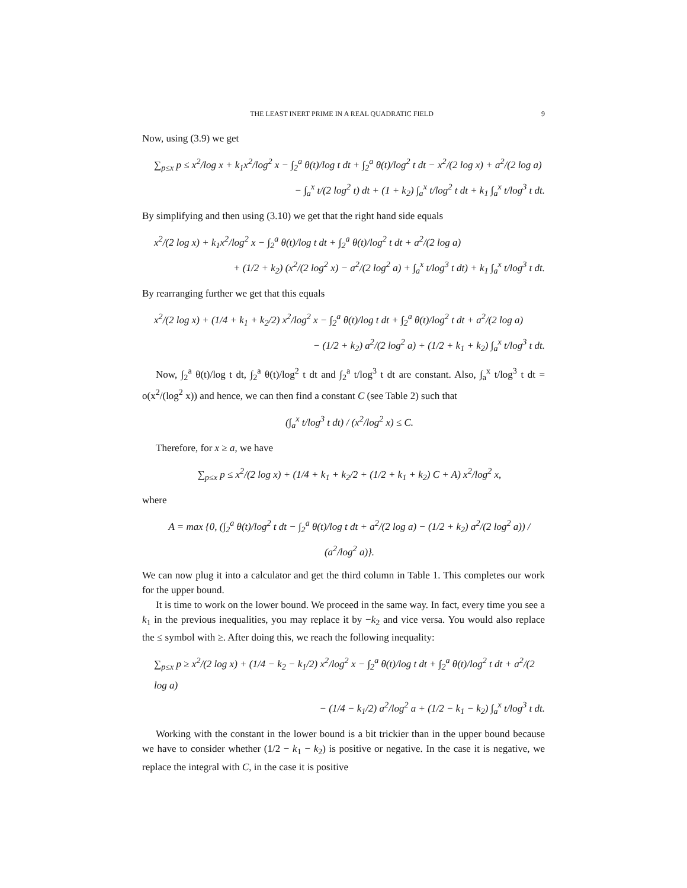THE LEAST INERT PRIME IN A REAL QUADRATIC FIELD 9
Now, using (3.9) we get
∑<sub>p≤x</sub> p ≤ x<sup>2</sup>/log x + k<sub>1</sub>x<sup>2</sup>/log<sup>2</sup> x − ∫<sub>2</sub><sup>a</sup> θ(t)/log t dt + ∫<sub>2</sub><sup>a</sup> θ(t)/log<sup>2</sup> t dt − x<sup>2</sup>/(2 log x) + a<sup>2</sup>/(2 log a)
− ∫<sub>a</sub><sup>x</sup> t/(2 log<sup>2</sup> t) dt + (1 + k<sub>2</sub>) ∫<sub>a</sub><sup>x</sup> t/log<sup>2</sup> t dt + k<sub>1</sub> ∫<sub>a</sub><sup>x</sup> t/log<sup>3</sup> t dt.
By simplifying and then using (3.10) we get that the right hand side equals
x<sup>2</sup>/(2 log x) + k<sub>1</sub>x<sup>2</sup>/log<sup>2</sup> x − ∫<sub>2</sub><sup>a</sup> θ(t)/log t dt + ∫<sub>2</sub><sup>a</sup> θ(t)/log<sup>2</sup> t dt + a<sup>2</sup>/(2 log a)
+ (1/2 + k<sub>2</sub>) (x<sup>2</sup>/(2 log<sup>2</sup> x) − a<sup>2</sup>/(2 log<sup>2</sup> a) + ∫<sub>a</sub><sup>x</sup> t/log<sup>3</sup> t dt) + k<sub>1</sub> ∫<sub>a</sub><sup>x</sup> t/log<sup>3</sup> t dt.
By rearranging further we get that this equals
x<sup>2</sup>/(2 log x) + (1/4 + k<sub>1</sub> + k<sub>2</sub>/2) x<sup>2</sup>/log<sup>2</sup> x − ∫<sub>2</sub><sup>a</sup> θ(t)/log t dt + ∫<sub>2</sub><sup>a</sup> θ(t)/log<sup>2</sup> t dt + a<sup>2</sup>/(2 log a)
− (1/2 + k<sub>2</sub>) a<sup>2</sup>/(2 log<sup>2</sup> a) + (1/2 + k<sub>1</sub> + k<sub>2</sub>) ∫<sub>a</sub><sup>x</sup> t/log<sup>3</sup> t dt.
Now, ∫<sub>2</sub><sup>a</sup> θ(t)/log t dt, ∫<sub>2</sub><sup>a</sup> θ(t)/log<sup>2</sup> t dt and ∫<sub>2</sub><sup>a</sup> t/log<sup>3</sup> t dt are constant. Also, ∫<sub>a</sub><sup>x</sup> t/log<sup>3</sup> t dt = o(x<sup>2</sup>/(log<sup>2</sup> x)) and hence, we can then find a constant C (see Table 2) such that
(∫<sub>a</sub><sup>x</sup> t/log<sup>3</sup> t dt) / (x<sup>2</sup>/log<sup>2</sup> x) ≤ C.
Therefore, for x ≥ a, we have
∑<sub>p≤x</sub> p ≤ x<sup>2</sup>/(2 log x) + (1/4 + k<sub>1</sub> + k<sub>2</sub>/2 + (1/2 + k<sub>1</sub> + k<sub>2</sub>) C + A) x<sup>2</sup>/log<sup>2</sup> x,
where
A = max {0, (∫<sub>2</sub><sup>a</sup> θ(t)/log<sup>2</sup> t dt − ∫<sub>2</sub><sup>a</sup> θ(t)/log t dt + a<sup>2</sup>/(2 log a) − (1/2 + k<sub>2</sub>) a<sup>2</sup>/(2 log<sup>2</sup> a)) / (a<sup>2</sup>/log<sup>2</sup> a)}.
We can now plug it into a calculator and get the third column in Table 1. This completes our work for the upper bound.
It is time to work on the lower bound. We proceed in the same way. In fact, every time you see a k<sub>1</sub> in the previous inequalities, you may replace it by −k<sub>2</sub> and vice versa. You would also replace the ≤ symbol with ≥. After doing this, we reach the following inequality:
∑<sub>p≤x</sub> p ≥ x<sup>2</sup>/(2 log x) + (1/4 − k<sub>2</sub> − k<sub>1</sub>/2) x<sup>2</sup>/log<sup>2</sup> x − ∫<sub>2</sub><sup>a</sup> θ(t)/log t dt + ∫<sub>2</sub><sup>a</sup> θ(t)/log<sup>2</sup> t dt + a<sup>2</sup>/(2 log a)
− (1/4 − k<sub>1</sub>/2) a<sup>2</sup>/log<sup>2</sup> a + (1/2 − k<sub>1</sub> − k<sub>2</sub>) ∫<sub>a</sub><sup>x</sup> t/log<sup>3</sup> t dt.
Working with the constant in the lower bound is a bit trickier than in the upper bound because we have to consider whether (1/2 − k<sub>1</sub> − k<sub>2</sub>) is positive or negative. In the case it is negative, we replace the integral with C, in the case it is positive